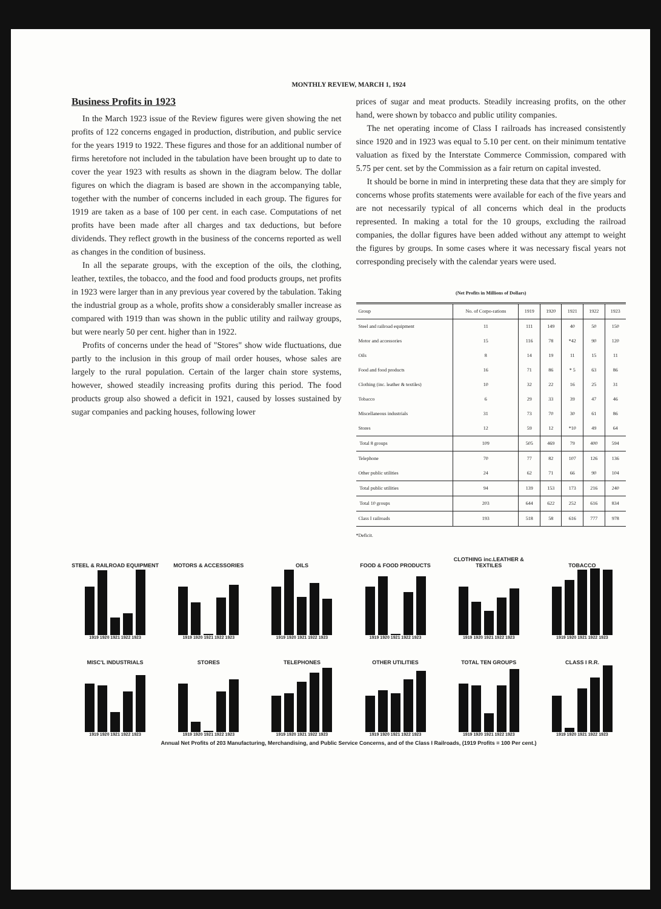MONTHLY REVIEW, MARCH 1, 1924
Business Profits in 1923
In the March 1923 issue of the Review figures were given showing the net profits of 122 concerns engaged in production, distribution, and public service for the years 1919 to 1922. These figures and those for an additional number of firms heretofore not included in the tabulation have been brought up to date to cover the year 1923 with results as shown in the diagram below. The dollar figures on which the diagram is based are shown in the accompanying table, together with the number of concerns included in each group. The figures for 1919 are taken as a base of 100 per cent. in each case. Computations of net profits have been made after all charges and tax deductions, but before dividends. They reflect growth in the business of the concerns reported as well as changes in the condition of business.
In all the separate groups, with the exception of the oils, the clothing, leather, textiles, the tobacco, and the food and food products groups, net profits in 1923 were larger than in any previous year covered by the tabulation. Taking the industrial group as a whole, profits show a considerably smaller increase as compared with 1919 than was shown in the public utility and railway groups, but were nearly 50 per cent. higher than in 1922.
Profits of concerns under the head of "Stores" show wide fluctuations, due partly to the inclusion in this group of mail order houses, whose sales are largely to the rural population. Certain of the larger chain store systems, however, showed steadily increasing profits during this period. The food products group also showed a deficit in 1921, caused by losses sustained by sugar companies and packing houses, following lower
prices of sugar and meat products. Steadily increasing profits, on the other hand, were shown by tobacco and public utility companies.
The net operating income of Class I railroads has increased consistently since 1920 and in 1923 was equal to 5.10 per cent. on their minimum tentative valuation as fixed by the Interstate Commerce Commission, compared with 5.75 per cent. set by the Commission as a fair return on capital invested.
It should be borne in mind in interpreting these data that they are simply for concerns whose profits statements were available for each of the five years and are not necessarily typical of all concerns which deal in the products represented. In making a total for the 10 groups, excluding the railroad companies, the dollar figures have been added without any attempt to weight the figures by groups. In some cases where it was necessary fiscal years not corresponding precisely with the calendar years were used.
(Net Profits in Millions of Dollars)
| Group | No. of Corpo-rations | 1919 | 1920 | 1921 | 1922 | 1923 |
| --- | --- | --- | --- | --- | --- | --- |
| Steel and railroad equipment | 11 | 111 | 149 | 40 | 50 | 150 |
| Motor and accessories | 15 | 116 | 78 | *42 | 90 | 120 |
| Oils | 8 | 14 | 19 | 11 | 15 | 11 |
| Food and food products | 16 | 71 | 86 | * 5 | 63 | 86 |
| Clothing (inc. leather & textiles) | 10 | 32 | 22 | 16 | 25 | 31 |
| Tobacco | 6 | 29 | 33 | 39 | 47 | 46 |
| Miscellaneous industrials | 31 | 73 | 70 | 30 | 61 | 86 |
| Stores | 12 | 59 | 12 | *10 | 49 | 64 |
| Total 8 groups | 109 | 505 | 469 | 79 | 400 | 594 |
| Telephone | 70 | 77 | 82 | 107 | 126 | 136 |
| Other public utilities | 24 | 62 | 71 | 66 | 90 | 104 |
| Total public utilities | 94 | 139 | 153 | 173 | 216 | 240 |
| Total 10 groups | 203 | 644 | 622 | 252 | 616 | 834 |
| Class I railroads | 193 | 518 | 58 | 616 | 777 | 978 |
*Deficit.
STEEL & RAILROAD EQUIPMENT
1919 1920 1921 1922 1923
MOTORS & ACCESSORIES
1919 1920 1921 1922 1923
OILS
1919 1920 1921 1922 1923
FOOD & FOOD PRODUCTS
1919 1920 1921 1922 1923
CLOTHING inc.LEATHER & TEXTILES
1919 1920 1921 1922 1923
TOBACCO
1919 1920 1921 1922 1923
MISC'L INDUSTRIALS
1919 1920 1921 1922 1923
STORES
1919 1920 1921 1922 1923
TELEPHONES
1919 1920 1921 1922 1923
OTHER UTILITIES
1919 1920 1921 1922 1923
TOTAL TEN GROUPS
1919 1920 1921 1922 1923
CLASS I R.R.
1919 1920 1921 1922 1923
Annual Net Profits of 203 Manufacturing, Merchandising, and Public Service Concerns, and of the Class I Railroads, (1919 Profits = 100 Per cent.)